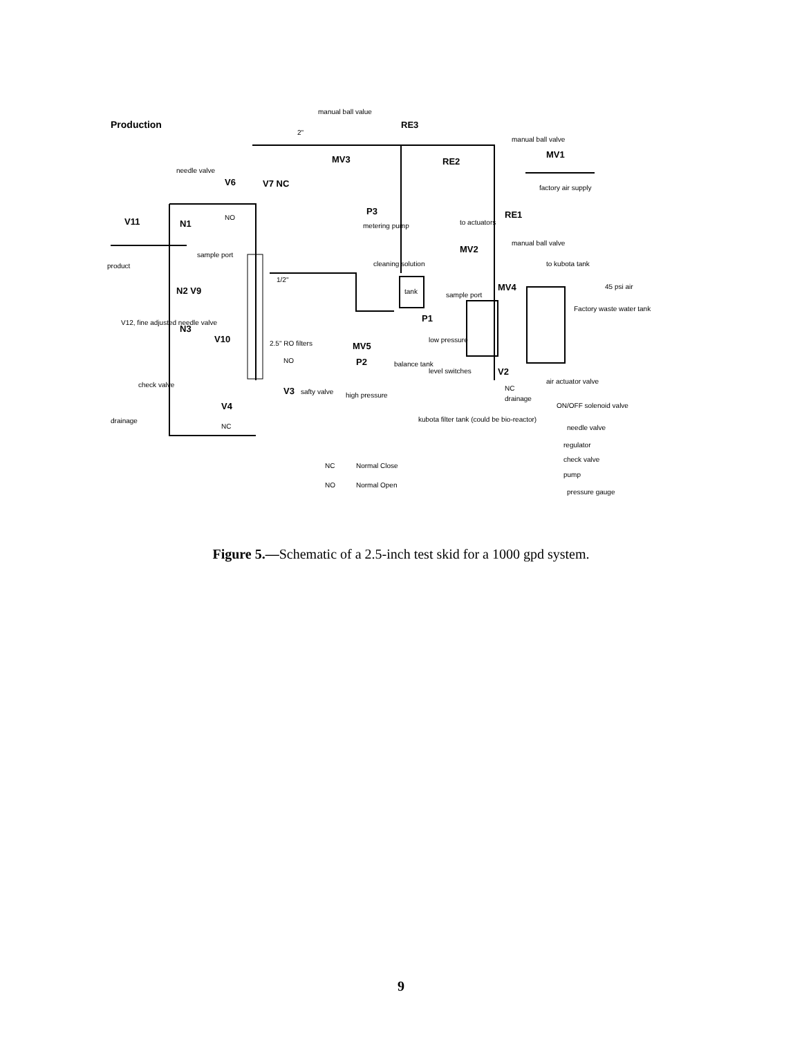Production
manual ball value
RE3
2"
MV3
RE2
manual ball valve
MV1
factory air supply
needle valve
V6
V7 NC
P3
metering pump
to actuators
RE1
V11
N1
NO
MV2
manual ball valve
to kubota tank
sample port
product
cleaning solution
1/2"
MV4
45 psi air
N2 V9
tank
sample port
Factory waste water tank
2.5" RO filters
P1
V12, fine adjusted needle valve
N3
V10
MV5
low pressure
P2
balance tank
NO
level switches
V2
air actuator valve
check valve
V3
safty valve
high pressure
NC
drainage
ON/OFF solenoid valve
V4
drainage
NC
kubota filter tank (could be bio-reactor)
needle valve
regulator
check valve
NC
Normal Close
pump
NO
Normal Open
pressure gauge
Figure 5.—Schematic of a 2.5-inch test skid for a 1000 gpd system.
9